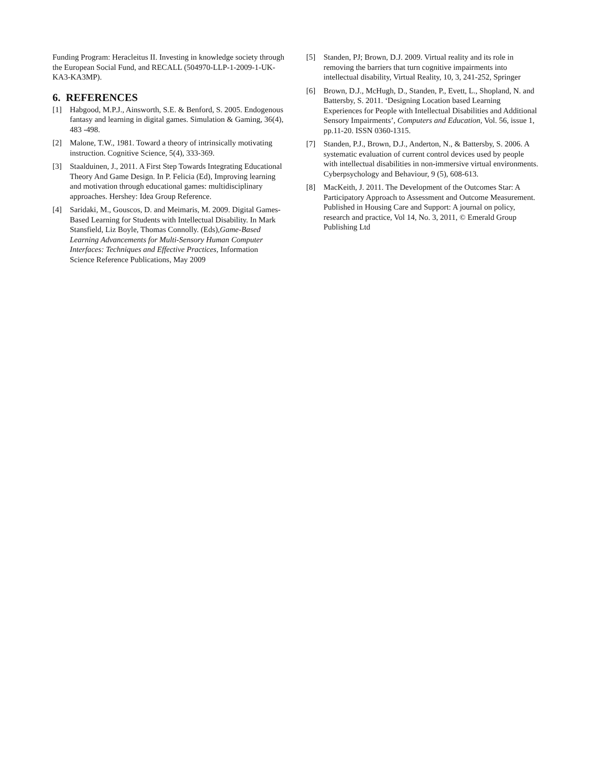Funding Program: Heracleitus II. Investing in knowledge society through the European Social Fund, and RECALL (504970-LLP-1-2009-1-UK-KA3-KA3MP).
6. REFERENCES
[1] Habgood, M.P.J., Ainsworth, S.E. & Benford, S. 2005. Endogenous fantasy and learning in digital games. Simulation & Gaming, 36(4), 483 -498.
[2] Malone, T.W., 1981. Toward a theory of intrinsically motivating instruction. Cognitive Science, 5(4), 333-369.
[3] Staalduinen, J., 2011. A First Step Towards Integrating Educational Theory And Game Design. In P. Felicia (Ed), Improving learning and motivation through educational games: multidisciplinary approaches. Hershey: Idea Group Reference.
[4] Saridaki, M., Gouscos, D. and Meimaris, M. 2009. Digital Games-Based Learning for Students with Intellectual Disability. In Mark Stansfield, Liz Boyle, Thomas Connolly. (Eds),Game-Based Learning Advancements for Multi-Sensory Human Computer Interfaces: Techniques and Effective Practices, Information
Science Reference Publications, May 2009
[5] Standen, PJ; Brown, D.J. 2009. Virtual reality and its role in removing the barriers that turn cognitive impairments into intellectual disability, Virtual Reality, 10, 3, 241-252, Springer
[6] Brown, D.J., McHugh, D., Standen, P., Evett, L., Shopland, N. and Battersby, S. 2011. ‘Designing Location based Learning Experiences for People with Intellectual Disabilities and Additional Sensory Impairments’, Computers and Education, Vol. 56, issue 1, pp.11-20. ISSN 0360-1315.
[7] Standen, P.J., Brown, D.J., Anderton, N., & Battersby, S. 2006. A systematic evaluation of current control devices used by people with intellectual disabilities in non-immersive virtual environments. Cyberpsychology and Behaviour, 9 (5), 608-613.
[8] MacKeith, J. 2011. The Development of the Outcomes Star: A Participatory Approach to Assessment and Outcome Measurement. Published in Housing Care and Support: A journal on policy, research and practice, Vol 14, No. 3, 2011, © Emerald Group Publishing Ltd